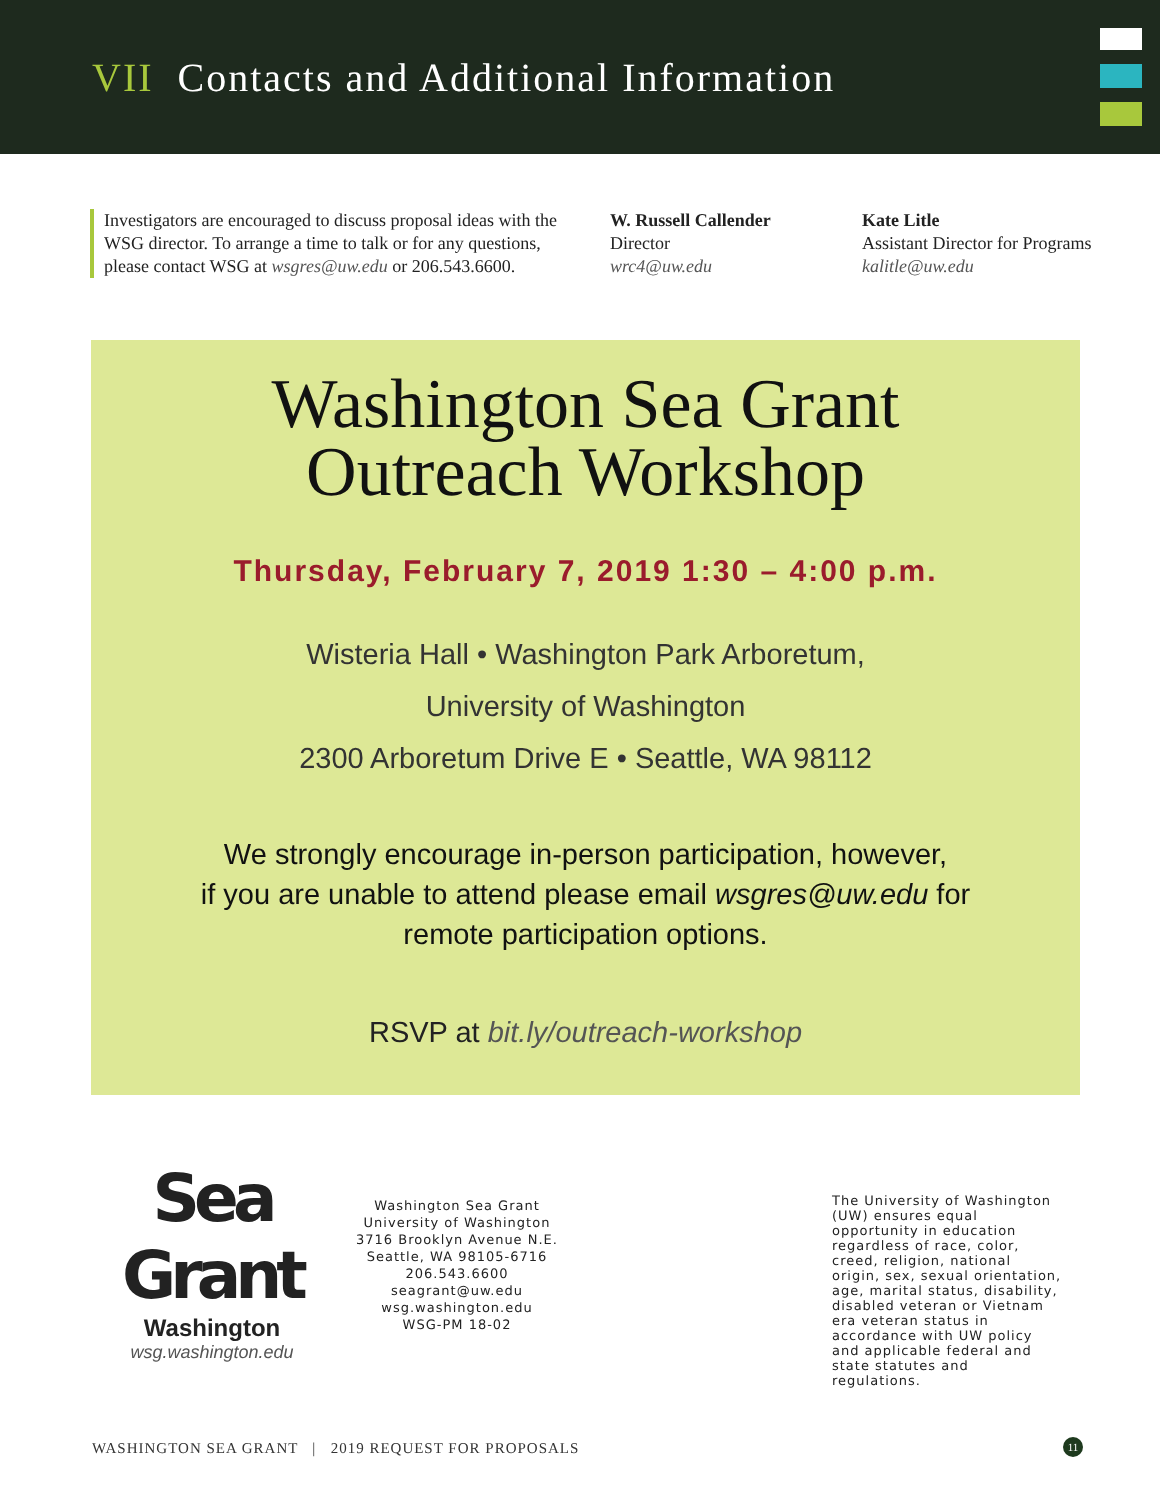VII Contacts and Additional Information
Investigators are encouraged to discuss proposal ideas with the WSG director. To arrange a time to talk or for any questions, please contact WSG at wsgres@uw.edu or 206.543.6600.
W. Russell Callender
Director
wrc4@uw.edu
Kate Litle
Assistant Director for Programs
kalitle@uw.edu
Washington Sea Grant
Outreach Workshop
Thursday, February 7, 2019 1:30 – 4:00 p.m.
Wisteria Hall • Washington Park Arboretum,
University of Washington
2300 Arboretum Drive E • Seattle, WA 98112
We strongly encourage in-person participation, however,
if you are unable to attend please email wsgres@uw.edu for
remote participation options.
RSVP at bit.ly/outreach-workshop
Sea Grant
Washington
wsg.washington.edu
Washington Sea Grant
University of Washington
3716 Brooklyn Avenue N.E.
Seattle, WA 98105-6716
206.543.6600
seagrant@uw.edu
wsg.washington.edu
WSG-PM 18-02
The University of Washington (UW) ensures equal opportunity in education regardless of race, color, creed, religion, national origin, sex, sexual orientation, age, marital status, disability, disabled veteran or Vietnam era veteran status in accordance with UW policy and applicable federal and state statutes and regulations.
WASHINGTON SEA GRANT | 2019 REQUEST FOR PROPOSALS
11